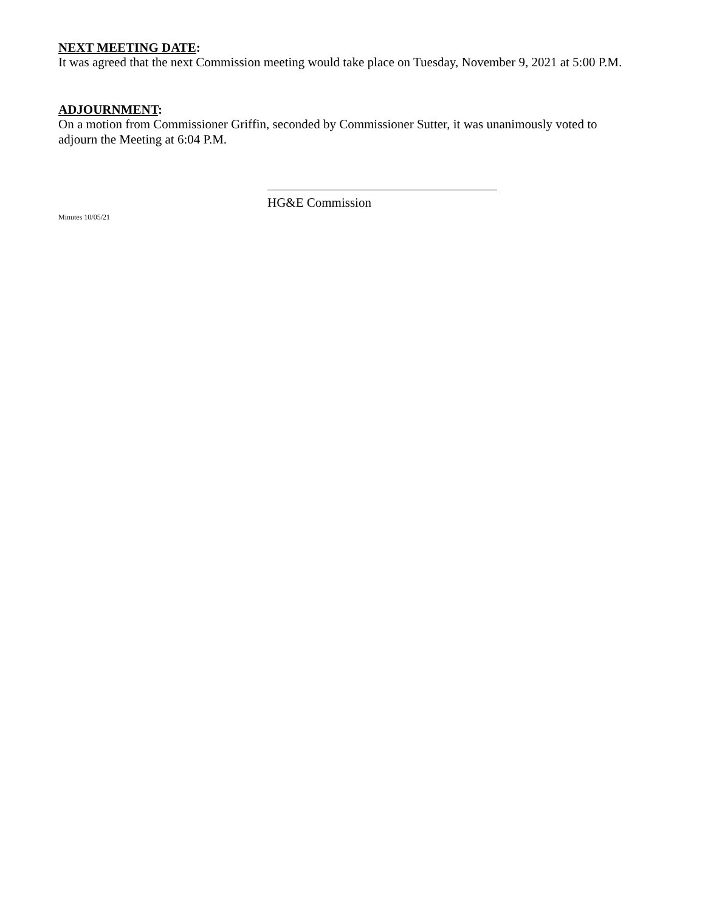NEXT MEETING DATE:
It was agreed that the next Commission meeting would take place on Tuesday, November 9, 2021 at 5:00 P.M.
ADJOURNMENT:
On a motion from Commissioner Griffin, seconded by Commissioner Sutter, it was unanimously voted to adjourn the Meeting at 6:04 P.M.
HG&E Commission
Minutes 10/05/21